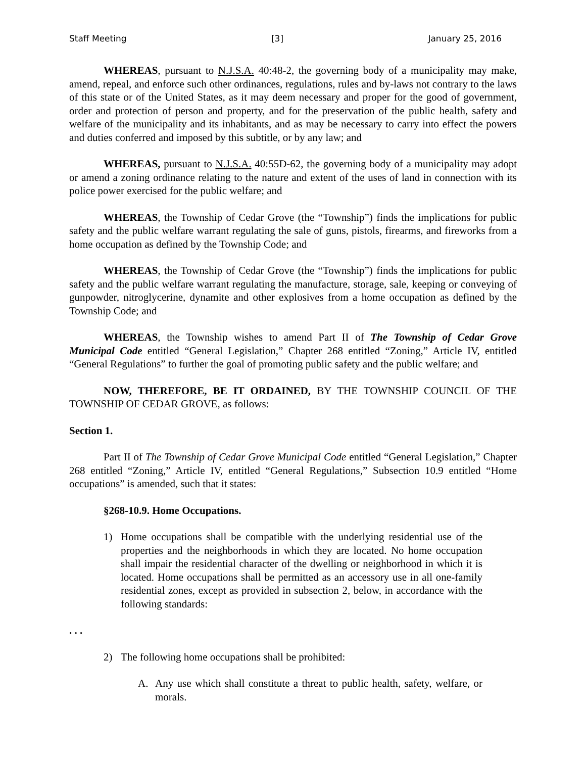Staff Meeting [3] January 25, 2016
WHEREAS, pursuant to N.J.S.A. 40:48-2, the governing body of a municipality may make, amend, repeal, and enforce such other ordinances, regulations, rules and by-laws not contrary to the laws of this state or of the United States, as it may deem necessary and proper for the good of government, order and protection of person and property, and for the preservation of the public health, safety and welfare of the municipality and its inhabitants, and as may be necessary to carry into effect the powers and duties conferred and imposed by this subtitle, or by any law; and
WHEREAS, pursuant to N.J.S.A. 40:55D-62, the governing body of a municipality may adopt or amend a zoning ordinance relating to the nature and extent of the uses of land in connection with its police power exercised for the public welfare; and
WHEREAS, the Township of Cedar Grove (the “Township”) finds the implications for public safety and the public welfare warrant regulating the sale of guns, pistols, firearms, and fireworks from a home occupation as defined by the Township Code; and
WHEREAS, the Township of Cedar Grove (the “Township”) finds the implications for public safety and the public welfare warrant regulating the manufacture, storage, sale, keeping or conveying of gunpowder, nitroglycerine, dynamite and other explosives from a home occupation as defined by the Township Code; and
WHEREAS, the Township wishes to amend Part II of The Township of Cedar Grove Municipal Code entitled “General Legislation,” Chapter 268 entitled “Zoning,” Article IV, entitled “General Regulations” to further the goal of promoting public safety and the public welfare; and
NOW, THEREFORE, BE IT ORDAINED, BY THE TOWNSHIP COUNCIL OF THE TOWNSHIP OF CEDAR GROVE, as follows:
Section 1.
Part II of The Township of Cedar Grove Municipal Code entitled “General Legislation,” Chapter 268 entitled “Zoning,” Article IV, entitled “General Regulations,” Subsection 10.9 entitled “Home occupations” is amended, such that it states:
§268-10.9. Home Occupations.
1) Home occupations shall be compatible with the underlying residential use of the properties and the neighborhoods in which they are located. No home occupation shall impair the residential character of the dwelling or neighborhood in which it is located. Home occupations shall be permitted as an accessory use in all one-family residential zones, except as provided in subsection 2, below, in accordance with the following standards:
. . .
2) The following home occupations shall be prohibited:
A. Any use which shall constitute a threat to public health, safety, welfare, or morals.